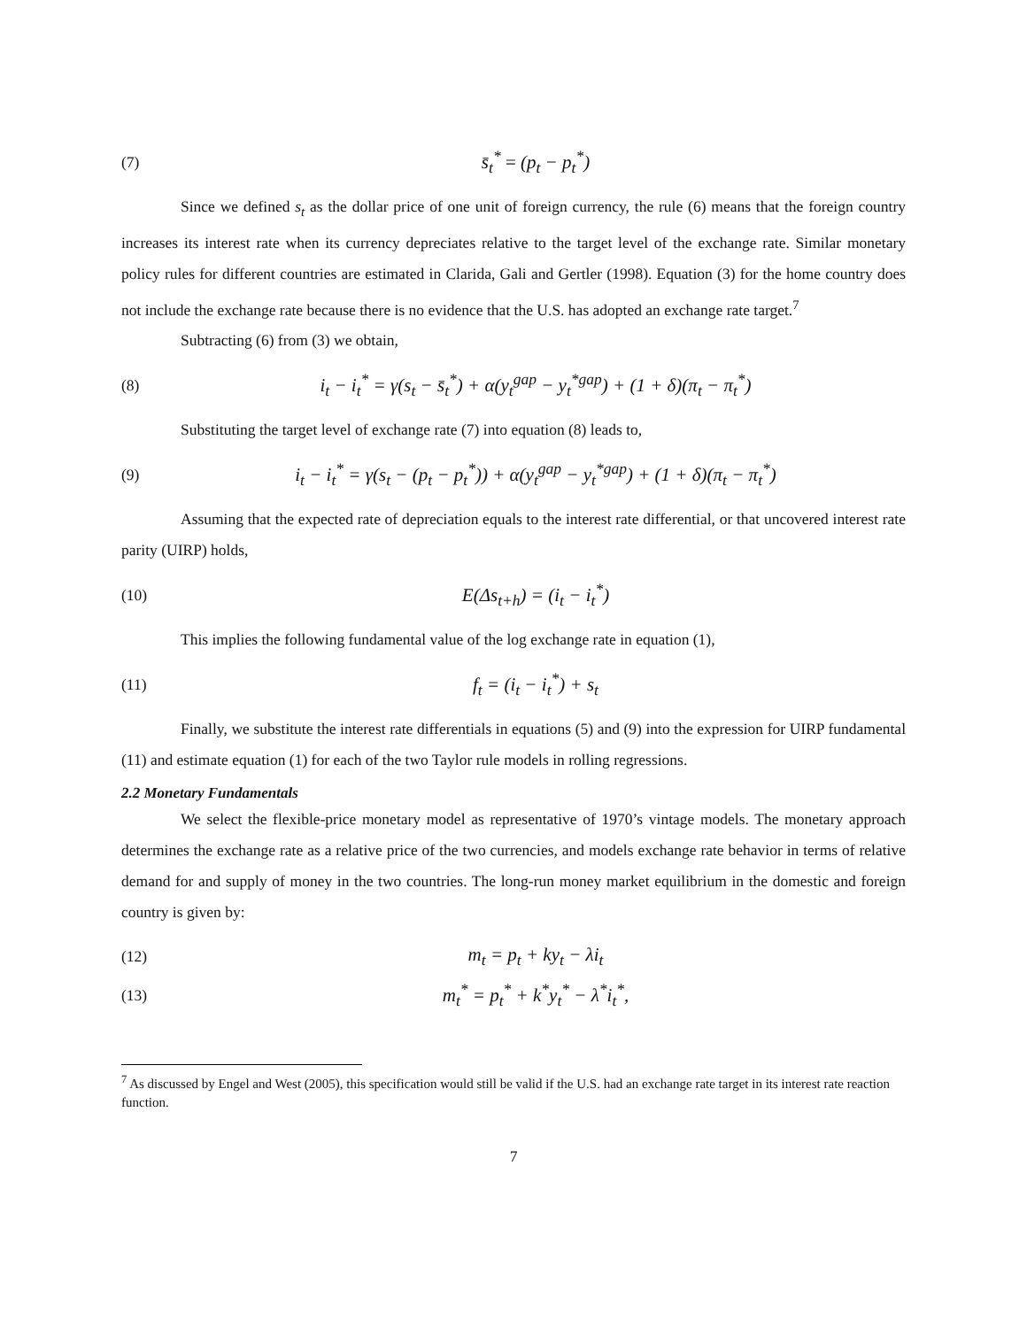(7)
s̄<sub>t</sub><sup>*</sup> = (p<sub>t</sub> − p<sub>t</sub><sup>*</sup>)
Since we defined s<sub>t</sub> as the dollar price of one unit of foreign currency, the rule (6) means that the foreign country increases its interest rate when its currency depreciates relative to the target level of the exchange rate. Similar monetary policy rules for different countries are estimated in Clarida, Gali and Gertler (1998). Equation (3) for the home country does not include the exchange rate because there is no evidence that the U.S. has adopted an exchange rate target.<sup>7</sup>
Subtracting (6) from (3) we obtain,
(8)
i<sub>t</sub> − i<sub>t</sub><sup>*</sup> = γ(s<sub>t</sub> − s̄<sub>t</sub><sup>*</sup>) + α(y<sub>t</sub><sup>gap</sup> − y<sub>t</sub><sup>*gap</sup>) + (1 + δ)(π<sub>t</sub> − π<sub>t</sub><sup>*</sup>)
Substituting the target level of exchange rate (7) into equation (8) leads to,
(9)
i<sub>t</sub> − i<sub>t</sub><sup>*</sup> = γ(s<sub>t</sub> − (p<sub>t</sub> − p<sub>t</sub><sup>*</sup>)) + α(y<sub>t</sub><sup>gap</sup> − y<sub>t</sub><sup>*gap</sup>) + (1 + δ)(π<sub>t</sub> − π<sub>t</sub><sup>*</sup>)
Assuming that the expected rate of depreciation equals to the interest rate differential, or that uncovered interest rate parity (UIRP) holds,
(10)
E(Δs<sub>t+h</sub>) = (i<sub>t</sub> − i<sub>t</sub><sup>*</sup>)
This implies the following fundamental value of the log exchange rate in equation (1),
(11)
f<sub>t</sub> = (i<sub>t</sub> − i<sub>t</sub><sup>*</sup>) + s<sub>t</sub>
Finally, we substitute the interest rate differentials in equations (5) and (9) into the expression for UIRP fundamental (11) and estimate equation (1) for each of the two Taylor rule models in rolling regressions.
2.2 Monetary Fundamentals
We select the flexible-price monetary model as representative of 1970’s vintage models. The monetary approach determines the exchange rate as a relative price of the two currencies, and models exchange rate behavior in terms of relative demand for and supply of money in the two countries. The long-run money market equilibrium in the domestic and foreign country is given by:
(12)
m<sub>t</sub> = p<sub>t</sub> + ky<sub>t</sub> − λi<sub>t</sub>
(13)
m<sub>t</sub><sup>*</sup> = p<sub>t</sub><sup>*</sup> + k<sup>*</sup>y<sub>t</sub><sup>*</sup> − λ<sup>*</sup>i<sub>t</sub><sup>*</sup>,
<sup>7</sup> As discussed by Engel and West (2005), this specification would still be valid if the U.S. had an exchange rate target in its interest rate reaction function.
7